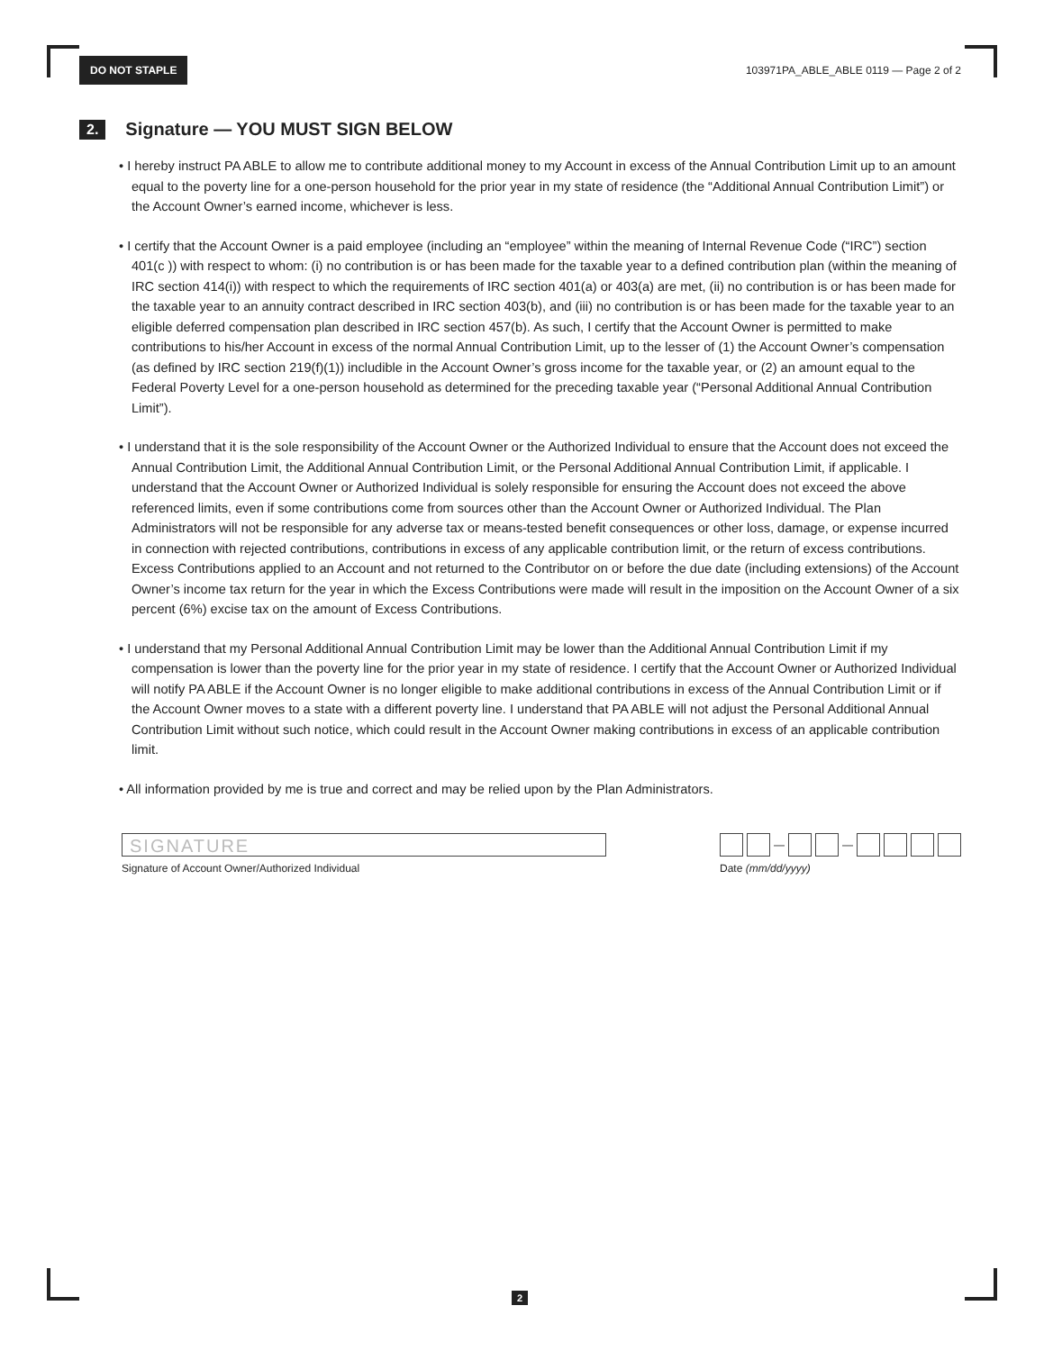DO NOT STAPLE
103971PA_ABLE_ABLE 0119 — Page 2 of 2
2. Signature — YOU MUST SIGN BELOW
• I hereby instruct PA ABLE to allow me to contribute additional money to my Account in excess of the Annual Contribution Limit up to an amount equal to the poverty line for a one-person household for the prior year in my state of residence (the “Additional Annual Contribution Limit”) or the Account Owner’s earned income, whichever is less.
• I certify that the Account Owner is a paid employee (including an “employee” within the meaning of Internal Revenue Code (“IRC”) section 401(c )) with respect to whom: (i) no contribution is or has been made for the taxable year to a defined contribution plan (within the meaning of IRC section 414(i)) with respect to which the requirements of IRC section 401(a) or 403(a) are met, (ii) no contribution is or has been made for the taxable year to an annuity contract described in IRC section 403(b), and (iii) no contribution is or has been made for the taxable year to an eligible deferred compensation plan described in IRC section 457(b). As such, I certify that the Account Owner is permitted to make contributions to his/her Account in excess of the normal Annual Contribution Limit, up to the lesser of (1) the Account Owner’s compensation (as defined by IRC section 219(f)(1)) includible in the Account Owner’s gross income for the taxable year, or (2) an amount equal to the Federal Poverty Level for a one-person household as determined for the preceding taxable year (“Personal Additional Annual Contribution Limit”).
• I understand that it is the sole responsibility of the Account Owner or the Authorized Individual to ensure that the Account does not exceed the Annual Contribution Limit, the Additional Annual Contribution Limit, or the Personal Additional Annual Contribution Limit, if applicable. I understand that the Account Owner or Authorized Individual is solely responsible for ensuring the Account does not exceed the above referenced limits, even if some contributions come from sources other than the Account Owner or Authorized Individual. The Plan Administrators will not be responsible for any adverse tax or means-tested benefit consequences or other loss, damage, or expense incurred in connection with rejected contributions, contributions in excess of any applicable contribution limit, or the return of excess contributions. Excess Contributions applied to an Account and not returned to the Contributor on or before the due date (including extensions) of the Account Owner’s income tax return for the year in which the Excess Contributions were made will result in the imposition on the Account Owner of a six percent (6%) excise tax on the amount of Excess Contributions.
• I understand that my Personal Additional Annual Contribution Limit may be lower than the Additional Annual Contribution Limit if my compensation is lower than the poverty line for the prior year in my state of residence. I certify that the Account Owner or Authorized Individual will notify PA ABLE if the Account Owner is no longer eligible to make additional contributions in excess of the Annual Contribution Limit or if the Account Owner moves to a state with a different poverty line. I understand that PA ABLE will not adjust the Personal Additional Annual Contribution Limit without such notice, which could result in the Account Owner making contributions in excess of an applicable contribution limit.
• All information provided by me is true and correct and may be relied upon by the Plan Administrators.
SIGNATURE
Signature of Account Owner/Authorized Individual
—
—
Date (mm/dd/yyyy)
2